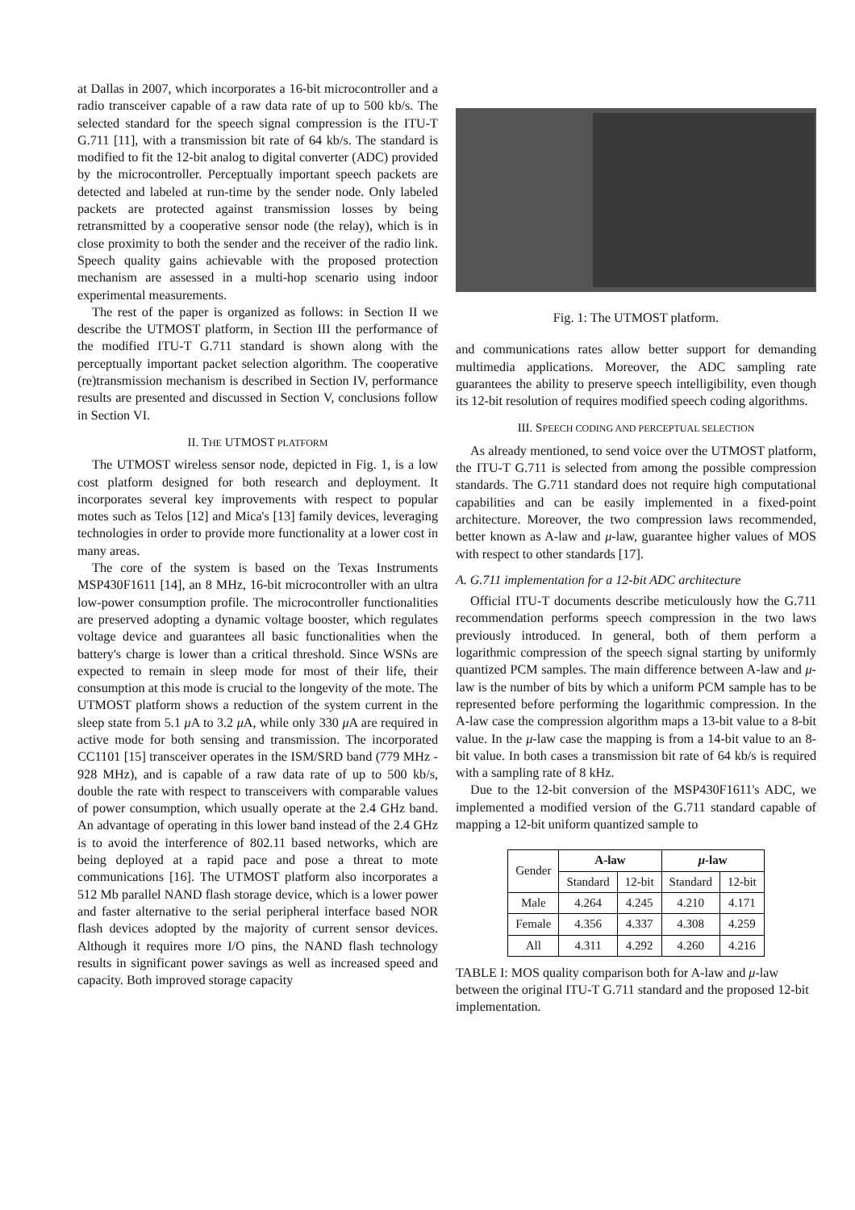at Dallas in 2007, which incorporates a 16-bit microcontroller and a radio transceiver capable of a raw data rate of up to 500 kb/s. The selected standard for the speech signal compression is the ITU-T G.711 [11], with a transmission bit rate of 64 kb/s. The standard is modified to fit the 12-bit analog to digital converter (ADC) provided by the microcontroller. Perceptually important speech packets are detected and labeled at run-time by the sender node. Only labeled packets are protected against transmission losses by being retransmitted by a cooperative sensor node (the relay), which is in close proximity to both the sender and the receiver of the radio link. Speech quality gains achievable with the proposed protection mechanism are assessed in a multi-hop scenario using indoor experimental measurements.
The rest of the paper is organized as follows: in Section II we describe the UTMOST platform, in Section III the performance of the modified ITU-T G.711 standard is shown along with the perceptually important packet selection algorithm. The cooperative (re)transmission mechanism is described in Section IV, performance results are presented and discussed in Section V, conclusions follow in Section VI.
II. THE UTMOST PLATFORM
The UTMOST wireless sensor node, depicted in Fig. 1, is a low cost platform designed for both research and deployment. It incorporates several key improvements with respect to popular motes such as Telos [12] and Mica's [13] family devices, leveraging technologies in order to provide more functionality at a lower cost in many areas.
The core of the system is based on the Texas Instruments MSP430F1611 [14], an 8 MHz, 16-bit microcontroller with an ultra low-power consumption profile. The microcontroller functionalities are preserved adopting a dynamic voltage booster, which regulates voltage device and guarantees all basic functionalities when the battery's charge is lower than a critical threshold. Since WSNs are expected to remain in sleep mode for most of their life, their consumption at this mode is crucial to the longevity of the mote. The UTMOST platform shows a reduction of the system current in the sleep state from 5.1 μ A to 3.2 μ A, while only 330 μ A are required in active mode for both sensing and transmission. The incorporated CC1101 [15] transceiver operates in the ISM/SRD band (779 MHz - 928 MHz), and is capable of a raw data rate of up to 500 kb/s, double the rate with respect to transceivers with comparable values of power consumption, which usually operate at the 2.4 GHz band. An advantage of operating in this lower band instead of the 2.4 GHz is to avoid the interference of 802.11 based networks, which are being deployed at a rapid pace and pose a threat to mote communications [16]. The UTMOST platform also incorporates a 512 Mb parallel NAND flash storage device, which is a lower power and faster alternative to the serial peripheral interface based NOR flash devices adopted by the majority of current sensor devices. Although it requires more I/O pins, the NAND flash technology results in significant power savings as well as increased speed and capacity. Both improved storage capacity
Fig. 1: The UTMOST platform.
and communications rates allow better support for demanding multimedia applications. Moreover, the ADC sampling rate guarantees the ability to preserve speech intelligibility, even though its 12-bit resolution of requires modified speech coding algorithms.
III. SPEECH CODING AND PERCEPTUAL SELECTION
As already mentioned, to send voice over the UTMOST platform, the ITU-T G.711 is selected from among the possible compression standards. The G.711 standard does not require high computational capabilities and can be easily implemented in a fixed-point architecture. Moreover, the two compression laws recommended, better known as A-law and μ-law, guarantee higher values of MOS with respect to other standards [17].
A. G.711 implementation for a 12-bit ADC architecture
Official ITU-T documents describe meticulously how the G.711 recommendation performs speech compression in the two laws previously introduced. In general, both of them perform a logarithmic compression of the speech signal starting by uniformly quantized PCM samples. The main difference between A-law and μ-law is the number of bits by which a uniform PCM sample has to be represented before performing the logarithmic compression. In the A-law case the compression algorithm maps a 13-bit value to a 8-bit value. In the μ-law case the mapping is from a 14-bit value to an 8-bit value. In both cases a transmission bit rate of 64 kb/s is required with a sampling rate of 8 kHz.
Due to the 12-bit conversion of the MSP430F1611's ADC, we implemented a modified version of the G.711 standard capable of mapping a 12-bit uniform quantized sample to
| Gender | A-law | | μ -law | |
| --- | --- | --- | --- | --- |
| | Standard | 12-bit | Standard | 12-bit |
| Male | 4.264 | 4.245 | 4.210 | 4.171 |
| Female | 4.356 | 4.337 | 4.308 | 4.259 |
| All | 4.311 | 4.292 | 4.260 | 4.216 |
TABLE I: MOS quality comparison both for A-law and μ-law between the original ITU-T G.711 standard and the proposed 12-bit implementation.